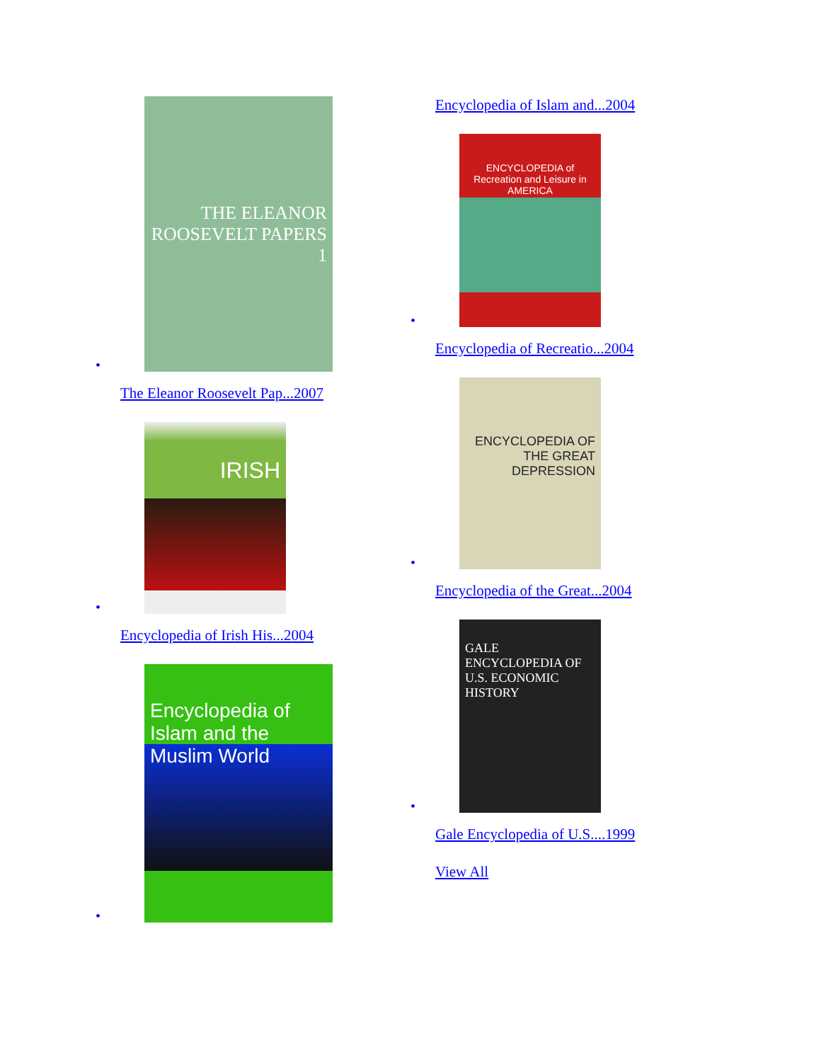•
THE ELEANOR ROOSEVELT PAPERS 1
The Eleanor Roosevelt Pap...2007
•
IRISH
Encyclopedia of Irish His...2004
•
Encyclopedia of Islam and the Muslim World
Encyclopedia of Islam and...2004
•
ENCYCLOPEDIA of Recreation and Leisure in AMERICA
Encyclopedia of Recreatio...2004
•
ENCYCLOPEDIA OF THE GREAT DEPRESSION
Encyclopedia of the Great...2004
•
GALE ENCYCLOPEDIA OF U.S. ECONOMIC HISTORY
Gale Encyclopedia of U.S....1999
View All